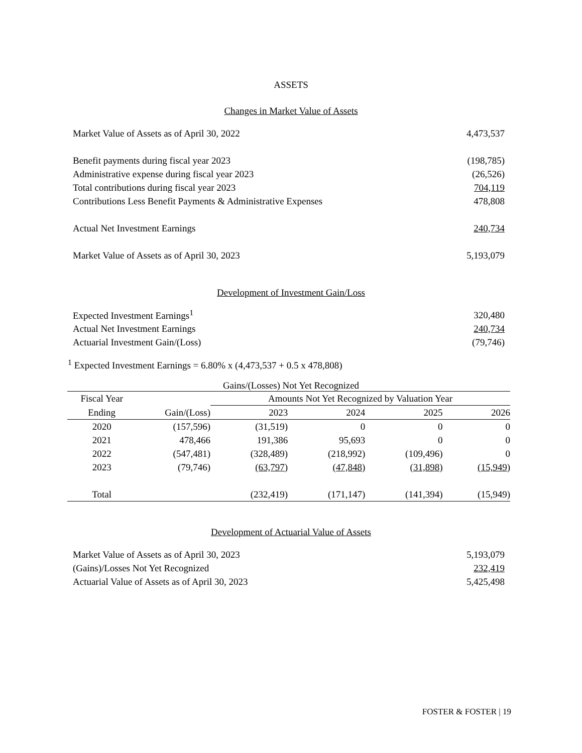ASSETS
Changes in Market Value of Assets
| Market Value of Assets as of April 30, 2022 | 4,473,537 |
| Benefit payments during fiscal year 2023 | (198,785) |
| Administrative expense during fiscal year 2023 | (26,526) |
| Total contributions during fiscal year 2023 | 704,119 |
| Contributions Less Benefit Payments & Administrative Expenses | 478,808 |
| Actual Net Investment Earnings | 240,734 |
| Market Value of Assets as of April 30, 2023 | 5,193,079 |
Development of Investment Gain/Loss
| Expected Investment Earnings<sup>1</sup> | 320,480 |
| Actual Net Investment Earnings | 240,734 |
| Actuarial Investment Gain/(Loss) | (79,746) |
<sup>1</sup> Expected Investment Earnings = 6.80% x (4,473,537 + 0.5 x 478,808)
Gains/(Losses) Not Yet Recognized
| Fiscal Year | | Amounts Not Yet Recognized by Valuation Year | | | |
| --- | --- | --- | --- | --- | --- |
| Ending | Gain/(Loss) | 2023 | 2024 | 2025 | 2026 |
| 2020 | (157,596) | (31,519) | 0 | 0 | 0 |
| 2021 | 478,466 | 191,386 | 95,693 | 0 | 0 |
| 2022 | (547,481) | (328,489) | (218,992) | (109,496) | 0 |
| 2023 | (79,746) | (63,797) | (47,848) | (31,898) | (15,949) |
| Total | | (232,419) | (171,147) | (141,394) | (15,949) |
Development of Actuarial Value of Assets
| Market Value of Assets as of April 30, 2023 | 5,193,079 |
| (Gains)/Losses Not Yet Recognized | 232,419 |
| Actuarial Value of Assets as of April 30, 2023 | 5,425,498 |
FOSTER & FOSTER | 19